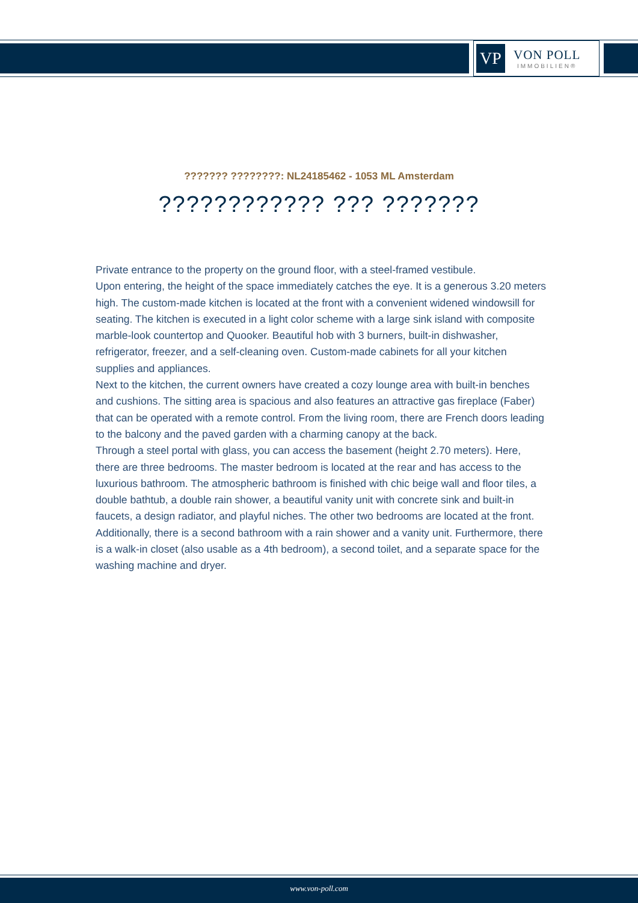VP
VON POLL
IMMOBILIEN®
??????? ????????: NL24185462 - 1053 ML Amsterdam
???????????? ??? ???????
Private entrance to the property on the ground floor, with a steel-framed vestibule.
Upon entering, the height of the space immediately catches the eye. It is a generous 3.20 meters high. The custom-made kitchen is located at the front with a convenient widened windowsill for seating. The kitchen is executed in a light color scheme with a large sink island with composite marble-look countertop and Quooker. Beautiful hob with 3 burners, built-in dishwasher, refrigerator, freezer, and a self-cleaning oven. Custom-made cabinets for all your kitchen supplies and appliances.
Next to the kitchen, the current owners have created a cozy lounge area with built-in benches and cushions. The sitting area is spacious and also features an attractive gas fireplace (Faber) that can be operated with a remote control. From the living room, there are French doors leading to the balcony and the paved garden with a charming canopy at the back.
Through a steel portal with glass, you can access the basement (height 2.70 meters). Here, there are three bedrooms. The master bedroom is located at the rear and has access to the luxurious bathroom. The atmospheric bathroom is finished with chic beige wall and floor tiles, a double bathtub, a double rain shower, a beautiful vanity unit with concrete sink and built-in faucets, a design radiator, and playful niches. The other two bedrooms are located at the front. Additionally, there is a second bathroom with a rain shower and a vanity unit. Furthermore, there is a walk-in closet (also usable as a 4th bedroom), a second toilet, and a separate space for the washing machine and dryer.
www.von-poll.com